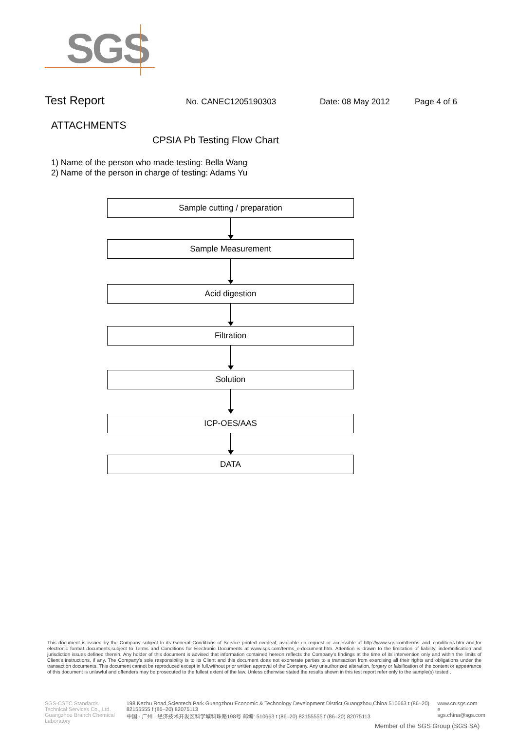SGS
Test Report
No. CANEC1205190303 Date: 08 May 2012 Page 4 of 6
ATTACHMENTS
CPSIA Pb Testing Flow Chart
1) Name of the person who made testing: Bella Wang
2) Name of the person in charge of testing: Adams Yu
Sample cutting / preparation
Sample Measurement
Acid digestion
Filtration
Solution
ICP-OES/AAS
DATA
This document is issued by the Company subject to its General Conditions of Service printed overleaf, available on request or accessible at http://www.sgs.com/terms_and_conditions.htm and,for electronic format documents,subject to Terms and Conditions for Electronic Documents at www.sgs.com/terms_e-document.htm. Attention is drawn to the limitation of liability, indemnification and jurisdiction issues defined therein. Any holder of this document is advised that information contained hereon reflects the Company's findings at the time of its intervention only and within the limits of Client's instructions, if any. The Company's sole responsibility is to its Client and this document does not exonerate parties to a transaction from exercising all their rights and obligations under the transaction documents. This document cannot be reproduced except in full,without prior written approval of the Company. Any unauthorized alteration, forgery or falsification of the content or appearance of this document is unlawful and offenders may be prosecuted to the fullest extent of the law. Unless otherwise stated the results shown in this test report refer only to the sample(s) tested .
SGS-CSTC Standards Technical Services Co., Ltd. Guangzhou Branch Chemical Laboratory
198 Kezhu Road,Scientech Park Guangzhou Economic & Technology Development District,Guangzhou,China 510663 t (86–20) 82155555 f (86–20) 82075113
中国 · 广州 · 经济技术开发区科学城科珠路198号 邮编: 510663 t (86–20) 82155555 f (86–20) 82075113
www.cn.sgs.com
e sgs.china@sgs.com
Member of the SGS Group (SGS SA)